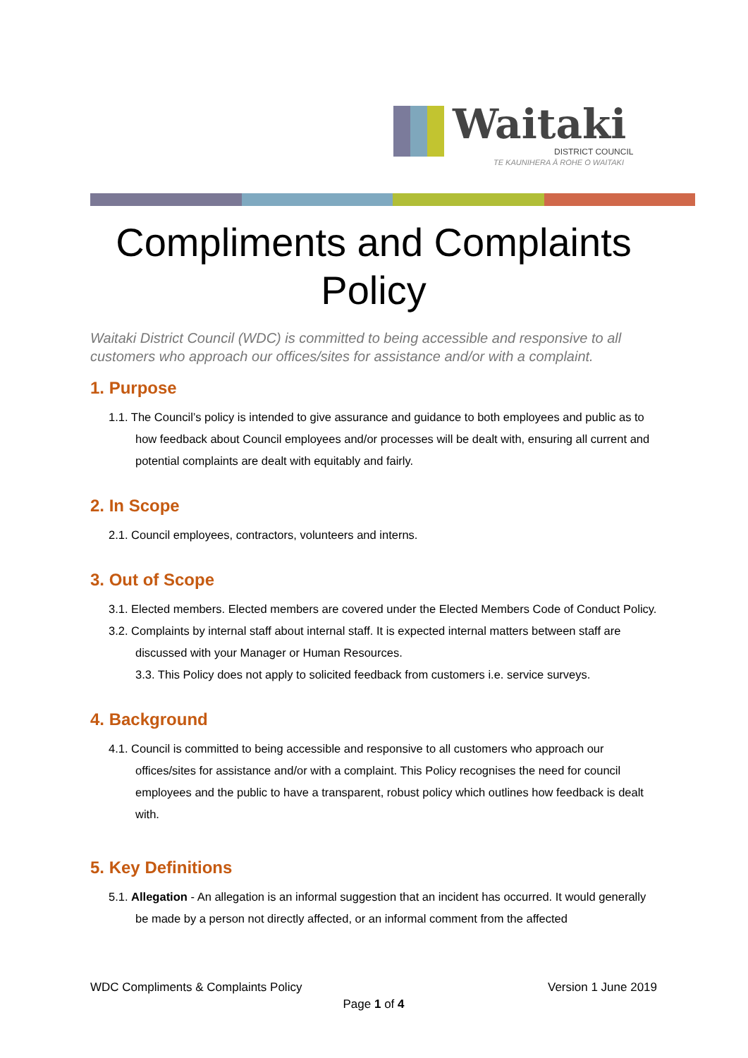Waitaki
DISTRICT COUNCIL
TE KAUNIHERA Ā ROHE O WAITAKI
Compliments and Complaints Policy
Waitaki District Council (WDC) is committed to being accessible and responsive to all customers who approach our offices/sites for assistance and/or with a complaint.
1. Purpose
1.1. The Council’s policy is intended to give assurance and guidance to both employees and public as to how feedback about Council employees and/or processes will be dealt with, ensuring all current and potential complaints are dealt with equitably and fairly.
2. In Scope
2.1. Council employees, contractors, volunteers and interns.
3. Out of Scope
3.1. Elected members. Elected members are covered under the Elected Members Code of Conduct Policy.
3.2. Complaints by internal staff about internal staff. It is expected internal matters between staff are discussed with your Manager or Human Resources.
3.3. This Policy does not apply to solicited feedback from customers i.e. service surveys.
4. Background
4.1. Council is committed to being accessible and responsive to all customers who approach our offices/sites for assistance and/or with a complaint. This Policy recognises the need for council employees and the public to have a transparent, robust policy which outlines how feedback is dealt with.
5. Key Definitions
5.1. Allegation - An allegation is an informal suggestion that an incident has occurred. It would generally be made by a person not directly affected, or an informal comment from the affected
WDC Compliments & Complaints Policy Version 1 June 2019
Page 1 of 4